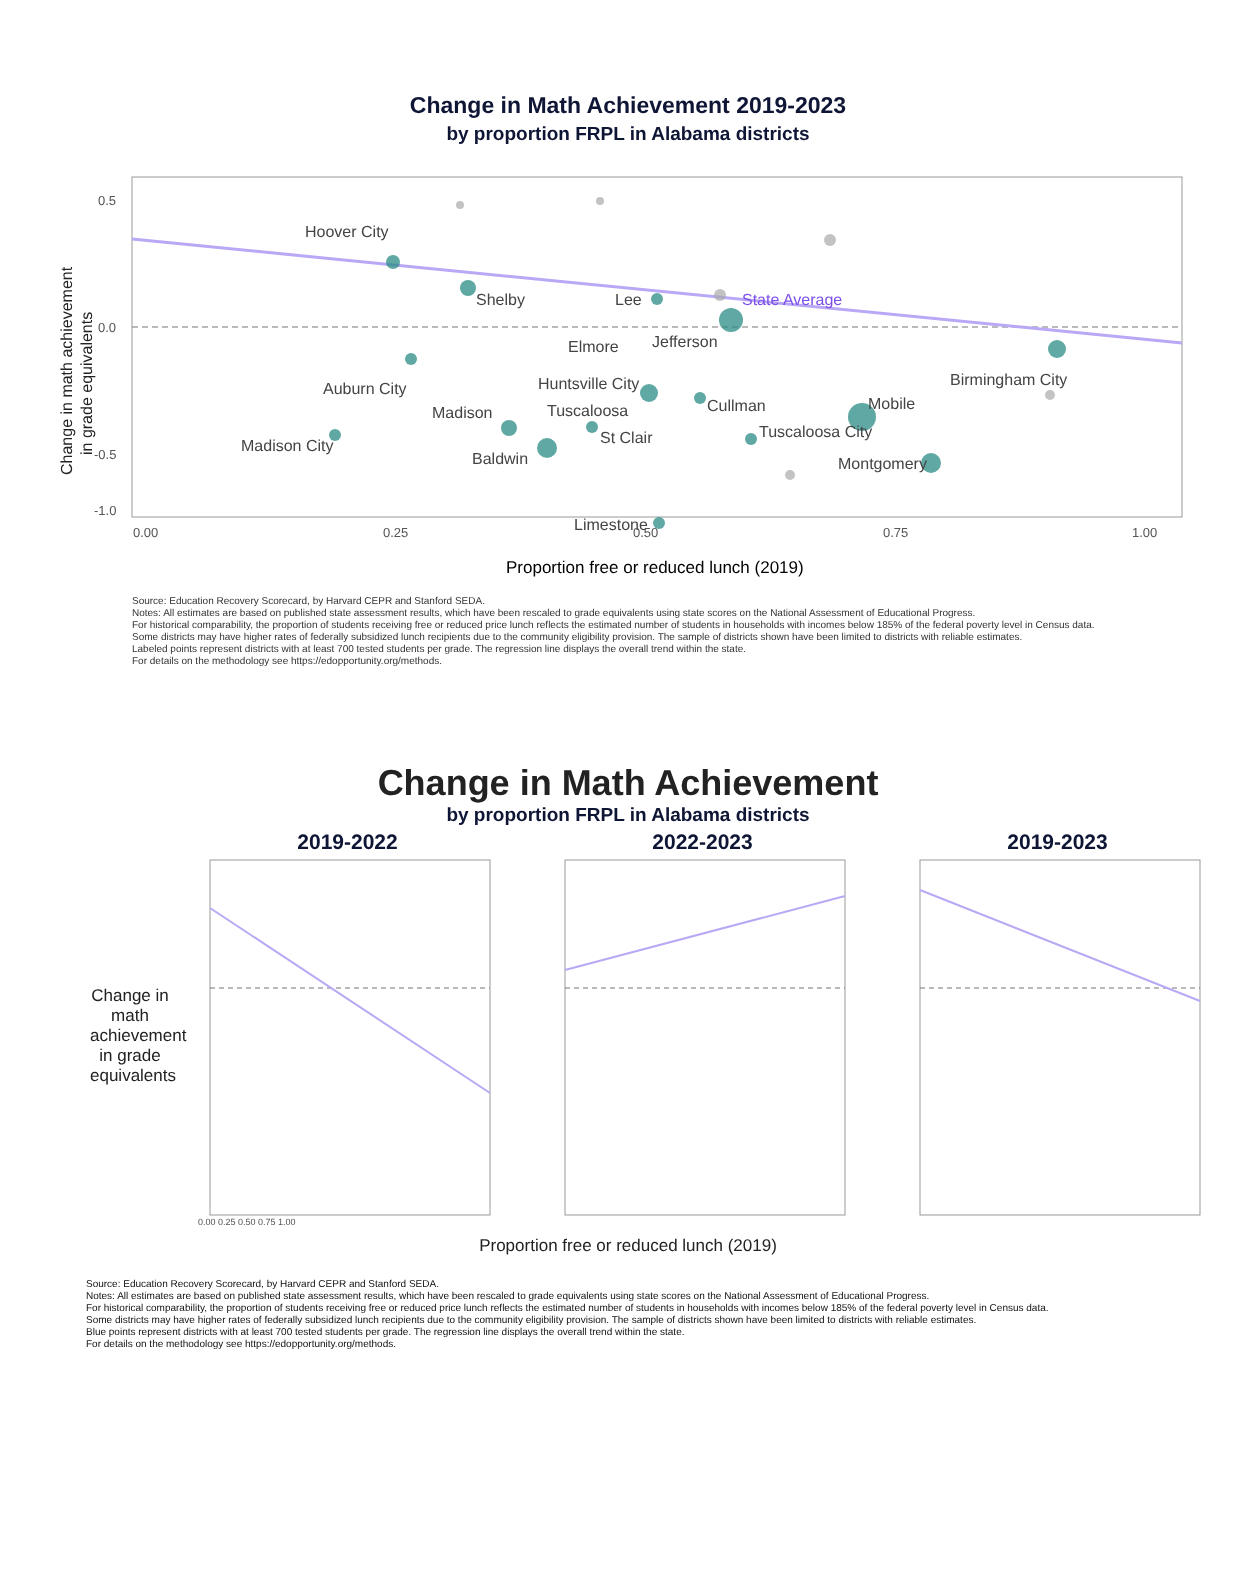Change in Math Achievement 2019-2023
by proportion FRPL in Alabama districts
State Average
Hoover City
Shelby
Lee
Elmore
Jefferson
Auburn City
Huntsville City
Birmingham City
Madison
Tuscaloosa
Cullman
Mobile
St Clair
Tuscaloosa City
Madison City
Baldwin
Montgomery
Limestone
0.5
0.0
-0.5
-1.0
0.00
0.25
0.50
0.75
1.00
Change in math achievement
in grade equivalents
Proportion free or reduced lunch (2019)
Source: Education Recovery Scorecard, by Harvard CEPR and Stanford SEDA.
Notes: All estimates are based on published state assessment results, which have been rescaled to grade equivalents using state scores on the National Assessment of Educational Progress.
For historical comparability, the proportion of students receiving free or reduced price lunch reflects the estimated number of students in households with incomes below 185% of the federal poverty level in Census data.
Some districts may have higher rates of federally subsidized lunch recipients due to the community eligibility provision. The sample of districts shown have been limited to districts with reliable estimates.
Labeled points represent districts with at least 700 tested students per grade. The regression line displays the overall trend within the state.
For details on the methodology see https://edopportunity.org/methods.
Change in Math Achievement
by proportion FRPL in Alabama districts
Change in math achievement in grade equivalents
2019-2022
0.00 0.25 0.50 0.75 1.00
2022-2023 2019-2023
Proportion free or reduced lunch (2019)
Source: Education Recovery Scorecard, by Harvard CEPR and Stanford SEDA.
Notes: All estimates are based on published state assessment results, which have been rescaled to grade equivalents using state scores on the National Assessment of Educational Progress.
For historical comparability, the proportion of students receiving free or reduced price lunch reflects the estimated number of students in households with incomes below 185% of the federal poverty level in Census data.
Some districts may have higher rates of federally subsidized lunch recipients due to the community eligibility provision. The sample of districts shown have been limited to districts with reliable estimates.
Blue points represent districts with at least 700 tested students per grade. The regression line displays the overall trend within the state.
For details on the methodology see https://edopportunity.org/methods.